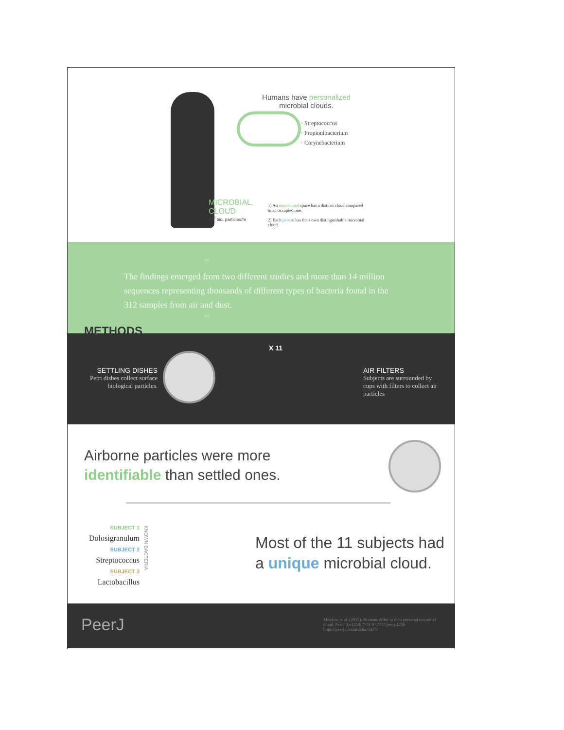Humans have personalized microbial clouds.
· Streptococcus
· Propionibacterium
· Corynebacterium
MICROBIAL
CLOUD
10<sup>5</sup> bio. particles/hr
1) An unoccupied space has a distinct cloud compared to an occupied one.
2) Each person has their own distinguishable microbial cloud.
“
The findings emerged from two different studies and more than 14 million sequences representing thousands of different types of bacteria found in the 312 samples from air and dust.
”
METHODS
SETTLING DISHES
Petri dishes collect surface biological particles.
X 11
AIR FILTERS
Subjects are surrounded by cups with filters to collect air particles
Airborne particles were more
identifiable than settled ones.
SUBJECT 1
Dolosigranulum
SUBJECT 2
Streptococcus
SUBJECT 3
Lactobacillus
KNOWN BACTERIA
Most of the 11 subjects had
a unique microbial cloud.
PeerJ
Meadow et al. (2015), Humans differ in their personal microbial cloud. PeerJ 3:e1258; DOI 10.7717/peerj.1258 https://peerj.com/articles/1258/